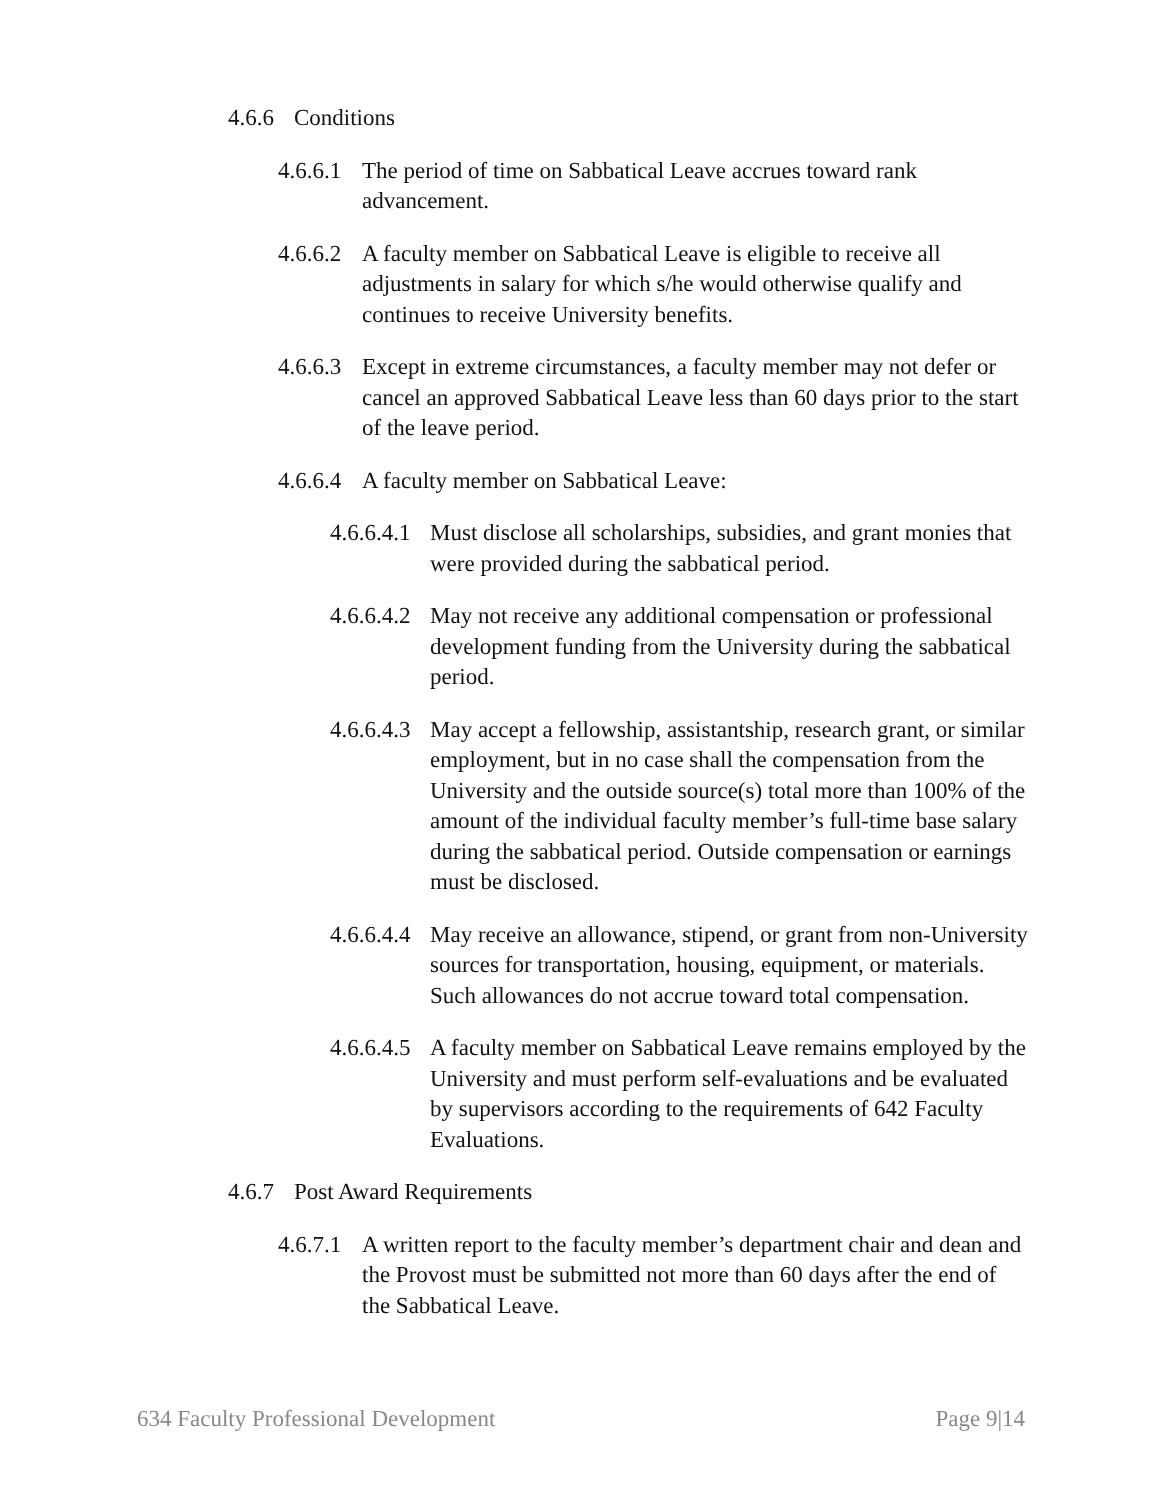4.6.6 Conditions
4.6.6.1 The period of time on Sabbatical Leave accrues toward rank advancement.
4.6.6.2 A faculty member on Sabbatical Leave is eligible to receive all adjustments in salary for which s/he would otherwise qualify and continues to receive University benefits.
4.6.6.3 Except in extreme circumstances, a faculty member may not defer or cancel an approved Sabbatical Leave less than 60 days prior to the start of the leave period.
4.6.6.4 A faculty member on Sabbatical Leave:
4.6.6.4.1 Must disclose all scholarships, subsidies, and grant monies that were provided during the sabbatical period.
4.6.6.4.2 May not receive any additional compensation or professional development funding from the University during the sabbatical period.
4.6.6.4.3 May accept a fellowship, assistantship, research grant, or similar employment, but in no case shall the compensation from the University and the outside source(s) total more than 100% of the amount of the individual faculty member’s full-time base salary during the sabbatical period. Outside compensation or earnings must be disclosed.
4.6.6.4.4 May receive an allowance, stipend, or grant from non-University sources for transportation, housing, equipment, or materials. Such allowances do not accrue toward total compensation.
4.6.6.4.5 A faculty member on Sabbatical Leave remains employed by the University and must perform self-evaluations and be evaluated by supervisors according to the requirements of 642 Faculty Evaluations.
4.6.7 Post Award Requirements
4.6.7.1 A written report to the faculty member’s department chair and dean and the Provost must be submitted not more than 60 days after the end of the Sabbatical Leave.
634 Faculty Professional Development Page 9|14